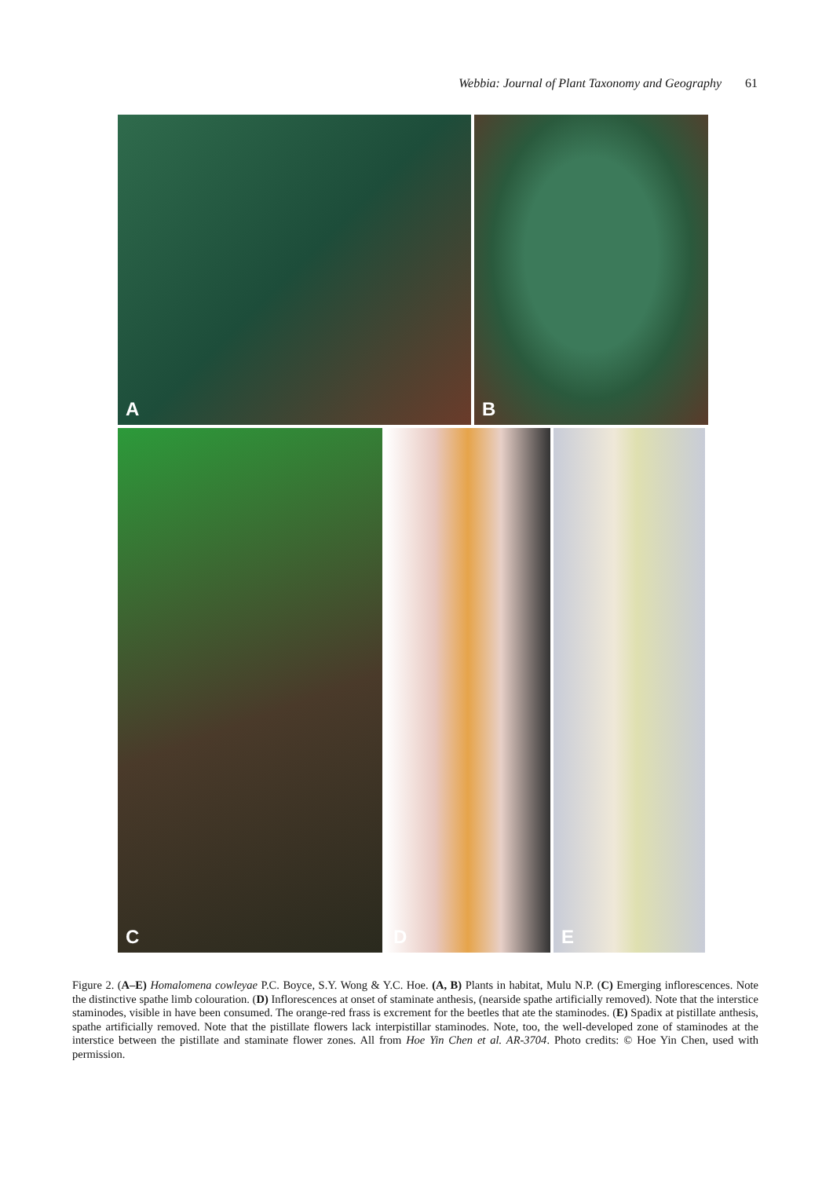Webbia: Journal of Plant Taxonomy and Geography 61
A
B
C
D
E
Figure 2. (A–E) Homalomena cowleyae P.C. Boyce, S.Y. Wong & Y.C. Hoe. (A, B) Plants in habitat, Mulu N.P. (C) Emerging inflorescences. Note the distinctive spathe limb colouration. (D) Inflorescences at onset of staminate anthesis, (nearside spathe artificially removed). Note that the interstice staminodes, visible in have been consumed. The orange-red frass is excrement for the beetles that ate the staminodes. (E) Spadix at pistillate anthesis, spathe artificially removed. Note that the pistillate flowers lack interpistillar staminodes. Note, too, the well-developed zone of staminodes at the interstice between the pistillate and staminate flower zones. All from Hoe Yin Chen et al. AR-3704. Photo credits: © Hoe Yin Chen, used with permission.